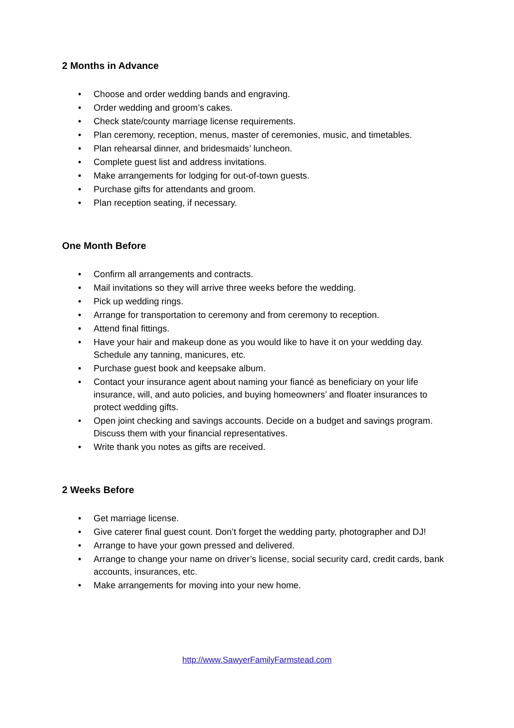2 Months in Advance
• Choose and order wedding bands and engraving.
• Order wedding and groom’s cakes.
• Check state/county marriage license requirements.
• Plan ceremony, reception, menus, master of ceremonies, music, and timetables.
• Plan rehearsal dinner, and bridesmaids’ luncheon.
• Complete guest list and address invitations.
• Make arrangements for lodging for out-of-town guests.
• Purchase gifts for attendants and groom.
• Plan reception seating, if necessary.
One Month Before
• Confirm all arrangements and contracts.
• Mail invitations so they will arrive three weeks before the wedding.
• Pick up wedding rings.
• Arrange for transportation to ceremony and from ceremony to reception.
• Attend final fittings.
• Have your hair and makeup done as you would like to have it on your wedding day. Schedule any tanning, manicures, etc.
• Purchase guest book and keepsake album.
• Contact your insurance agent about naming your fiancé as beneficiary on your life insurance, will, and auto policies, and buying homeowners’ and floater insurances to protect wedding gifts.
• Open joint checking and savings accounts. Decide on a budget and savings program. Discuss them with your financial representatives.
• Write thank you notes as gifts are received.
2 Weeks Before
• Get marriage license.
• Give caterer final guest count. Don’t forget the wedding party, photographer and DJ!
• Arrange to have your gown pressed and delivered.
• Arrange to change your name on driver’s license, social security card, credit cards, bank accounts, insurances, etc.
• Make arrangements for moving into your new home.
http://www.SawyerFamilyFarmstead.com